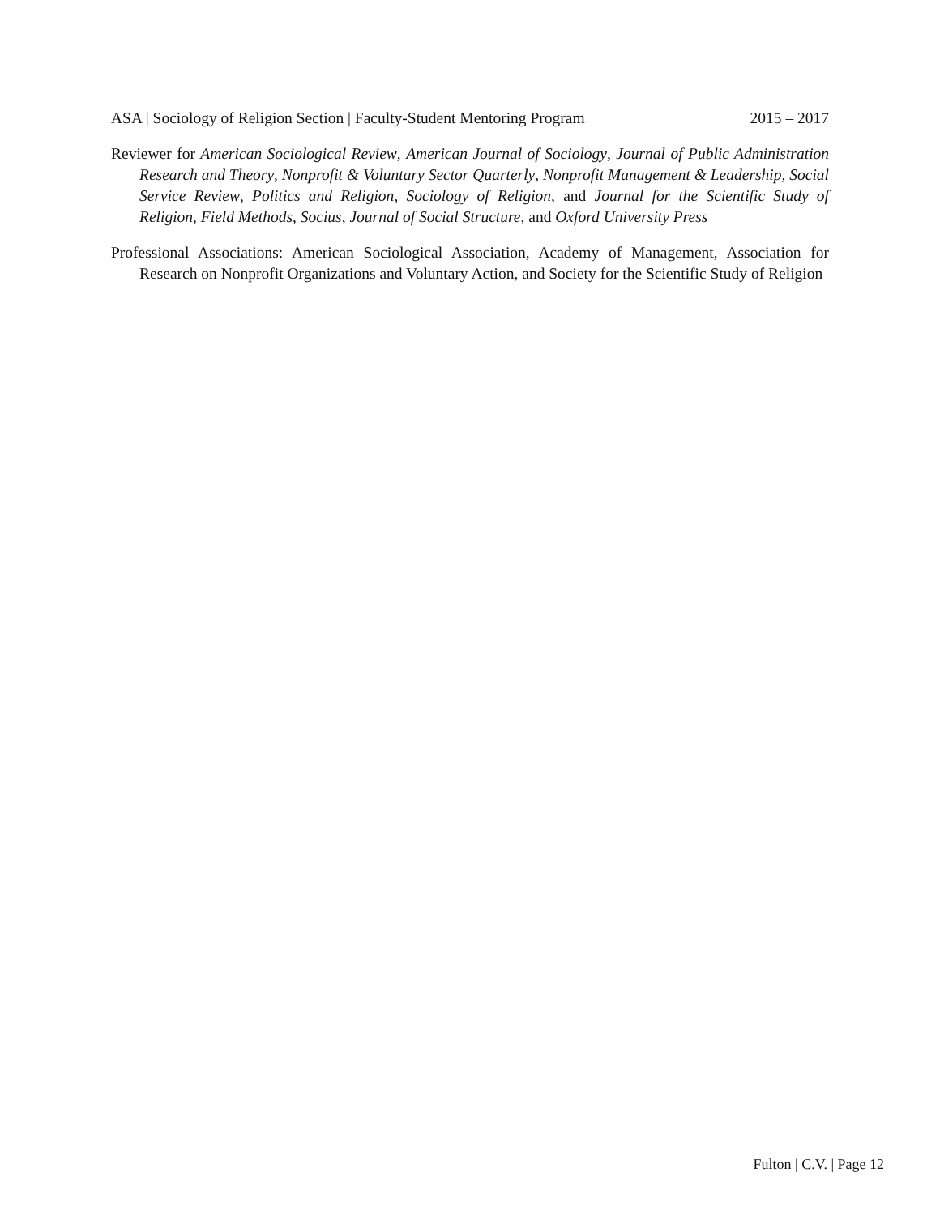ASA | Sociology of Religion Section | Faculty-Student Mentoring Program 2015 – 2017
Reviewer for American Sociological Review, American Journal of Sociology, Journal of Public Administration Research and Theory, Nonprofit & Voluntary Sector Quarterly, Nonprofit Management & Leadership, Social Service Review, Politics and Religion, Sociology of Religion, and Journal for the Scientific Study of Religion, Field Methods, Socius, Journal of Social Structure, and Oxford University Press
Professional Associations: American Sociological Association, Academy of Management, Association for Research on Nonprofit Organizations and Voluntary Action, and Society for the Scientific Study of Religion
Fulton | C.V. | Page 12